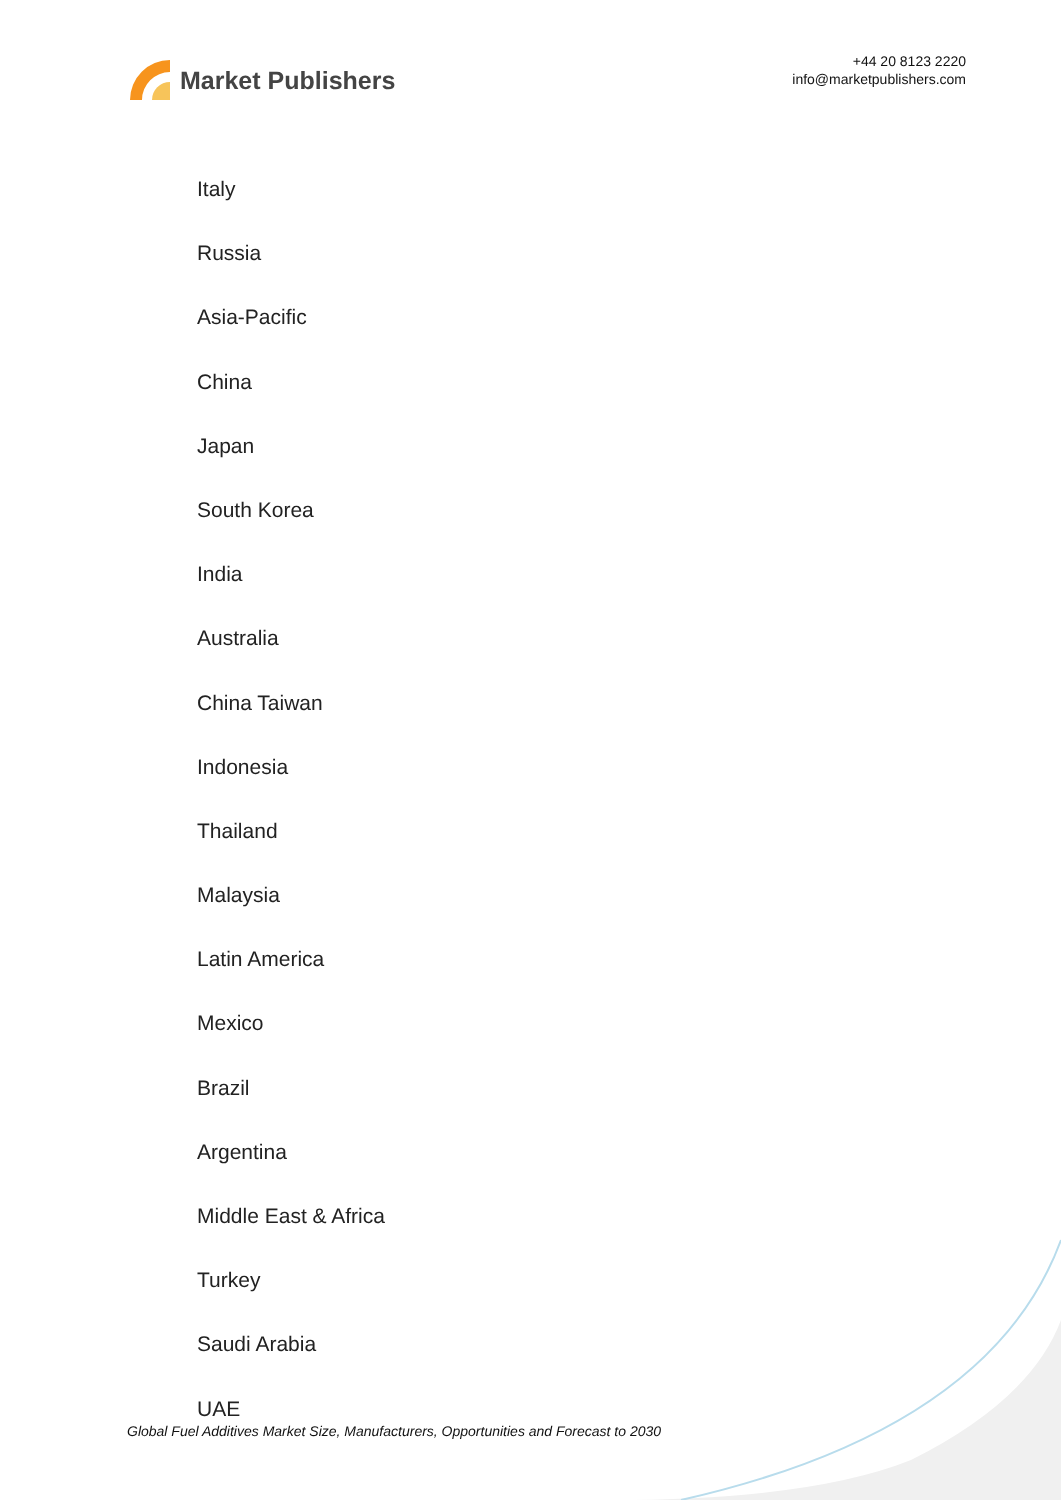Market Publishers
+44 20 8123 2220
info@marketpublishers.com
Italy
Russia
Asia-Pacific
China
Japan
South Korea
India
Australia
China Taiwan
Indonesia
Thailand
Malaysia
Latin America
Mexico
Brazil
Argentina
Middle East & Africa
Turkey
Saudi Arabia
UAE
Global Fuel Additives Market Size, Manufacturers, Opportunities and Forecast to 2030